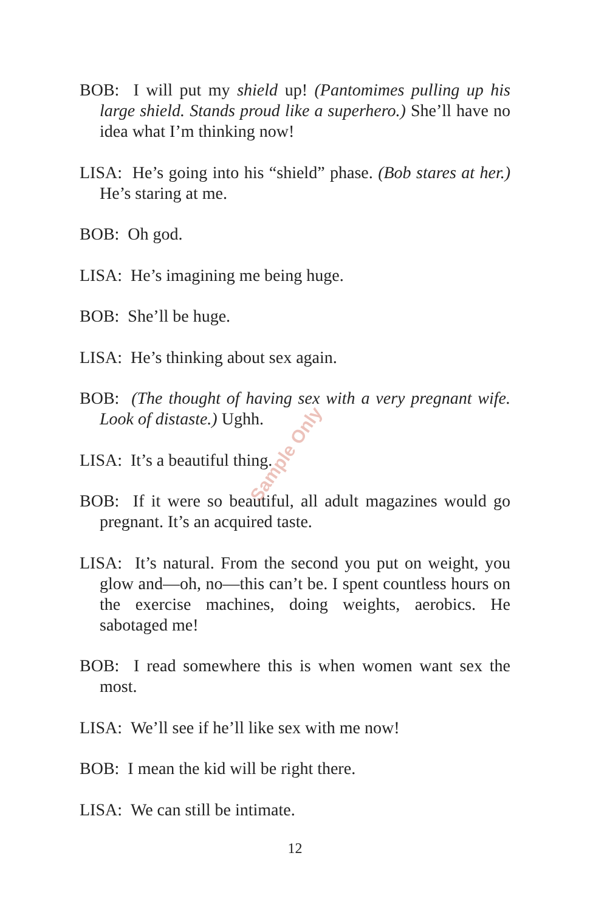BOB: I will put my shield up! (Pantomimes pulling up his large shield. Stands proud like a superhero.) She’ll have no idea what I’m thinking now!
LISA: He’s going into his “shield” phase. (Bob stares at her.) He’s staring at me.
BOB: Oh god.
LISA: He’s imagining me being huge.
BOB: She’ll be huge.
LISA: He’s thinking about sex again.
BOB: (The thought of having sex with a very pregnant wife. Look of distaste.) Ughh.
LISA: It’s a beautiful thing.
BOB: If it were so beautiful, all adult magazines would go pregnant. It’s an acquired taste.
LISA: It’s natural. From the second you put on weight, you glow and—oh, no—this can’t be. I spent countless hours on the exercise machines, doing weights, aerobics. He sabotaged me!
BOB: I read somewhere this is when women want sex the most.
LISA: We’ll see if he’ll like sex with me now!
BOB: I mean the kid will be right there.
LISA: We can still be intimate.
Sample Only
12